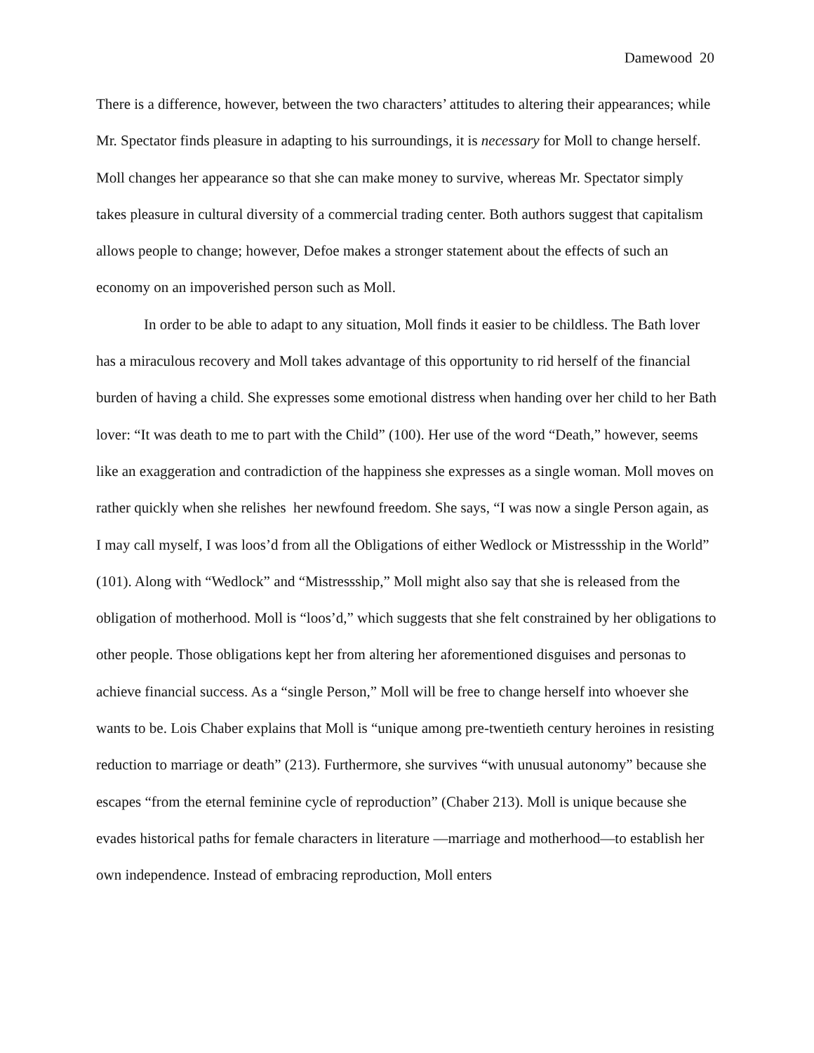Damewood 20
There is a difference, however, between the two characters’ attitudes to altering their appearances; while Mr. Spectator finds pleasure in adapting to his surroundings, it is necessary for Moll to change herself. Moll changes her appearance so that she can make money to survive, whereas Mr. Spectator simply takes pleasure in cultural diversity of a commercial trading center. Both authors suggest that capitalism allows people to change; however, Defoe makes a stronger statement about the effects of such an economy on an impoverished person such as Moll.
In order to be able to adapt to any situation, Moll finds it easier to be childless. The Bath lover has a miraculous recovery and Moll takes advantage of this opportunity to rid herself of the financial burden of having a child. She expresses some emotional distress when handing over her child to her Bath lover: “It was death to me to part with the Child” (100). Her use of the word “Death,” however, seems like an exaggeration and contradiction of the happiness she expresses as a single woman. Moll moves on rather quickly when she relishes her newfound freedom. She says, “I was now a single Person again, as I may call myself, I was loos’d from all the Obligations of either Wedlock or Mistressship in the World” (101). Along with “Wedlock” and “Mistressship,” Moll might also say that she is released from the obligation of motherhood. Moll is “loos’d,” which suggests that she felt constrained by her obligations to other people. Those obligations kept her from altering her aforementioned disguises and personas to achieve financial success. As a “single Person,” Moll will be free to change herself into whoever she wants to be. Lois Chaber explains that Moll is “unique among pre-twentieth century heroines in resisting reduction to marriage or death” (213). Furthermore, she survives “with unusual autonomy” because she escapes “from the eternal feminine cycle of reproduction” (Chaber 213). Moll is unique because she evades historical paths for female characters in literature —marriage and motherhood—to establish her own independence. Instead of embracing reproduction, Moll enters